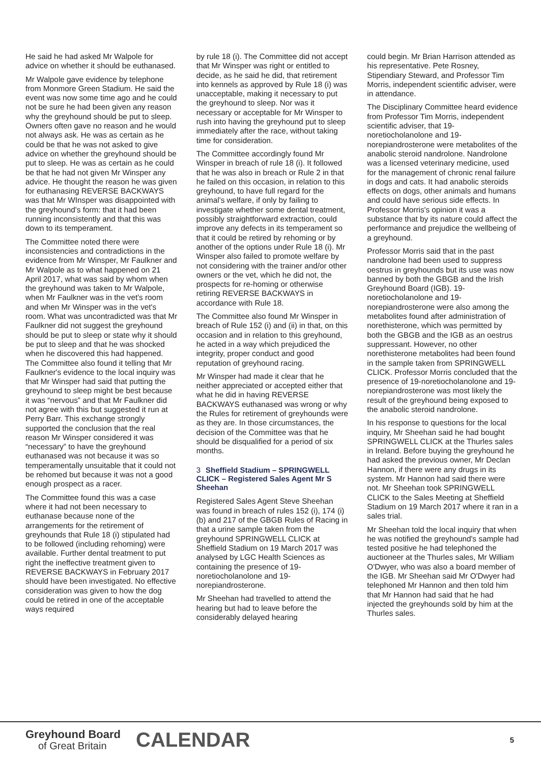He said he had asked Mr Walpole for advice on whether it should be euthanased.
Mr Walpole gave evidence by telephone from Monmore Green Stadium. He said the event was now some time ago and he could not be sure he had been given any reason why the greyhound should be put to sleep. Owners often gave no reason and he would not always ask. He was as certain as he could be that he was not asked to give advice on whether the greyhound should be put to sleep. He was as certain as he could be that he had not given Mr Winsper any advice. He thought the reason he was given for euthanasing REVERSE BACKWAYS was that Mr WInsper was disappointed with the greyhound's form: that it had been running inconsistently and that this was down to its temperament.
The Committee noted there were inconsistencies and contradictions in the evidence from Mr Winsper, Mr Faulkner and Mr Walpole as to what happened on 21 April 2017, what was said by whom when the greyhound was taken to Mr Walpole, when Mr Faulkner was in the vet's room and when Mr Winsper was in the vet's room. What was uncontradicted was that Mr Faulkner did not suggest the greyhound should be put to sleep or state why it should be put to sleep and that he was shocked when he discovered this had happened. The Committee also found it telling that Mr Faulkner's evidence to the local inquiry was that Mr Winsper had said that putting the greyhound to sleep might be best because it was “nervous” and that Mr Faulkner did not agree with this but suggested it run at Perry Barr. This exchange strongly supported the conclusion that the real reason Mr Winsper considered it was “necessary” to have the greyhound euthanased was not because it was so temperamentally unsuitable that it could not be rehomed but because it was not a good enough prospect as a racer.
The Committee found this was a case where it had not been necessary to euthanase because none of the arrangements for the retirement of greyhounds that Rule 18 (i) stipulated had to be followed (including rehoming) were available. Further dental treatment to put right the ineffective treatment given to REVERSE BACKWAYS in February 2017 should have been investigated. No effective consideration was given to how the dog could be retired in one of the acceptable ways required
by rule 18 (i). The Committee did not accept that Mr Winsper was right or entitled to decide, as he said he did, that retirement into kennels as approved by Rule 18 (i) was unacceptable, making it necessary to put the greyhound to sleep. Nor was it necessary or acceptable for Mr Winsper to rush into having the greyhound put to sleep immediately after the race, without taking time for consideration.
The Committee accordingly found Mr Winsper in breach of rule 18 (i). It followed that he was also in breach or Rule 2 in that he failed on this occasion, in relation to this greyhound, to have full regard for the animal's welfare, if only by failing to investigate whether some dental treatment, possibly straightforward extraction, could improve any defects in its temperament so that it could be retired by rehoming or by another of the options under Rule 18 (i). Mr Winsper also failed to promote welfare by not considering with the trainer and/or other owners or the vet, which he did not, the prospects for re-homing or otherwise retiring REVERSE BACKWAYS in accordance with Rule 18.
The Committee also found Mr Winsper in breach of Rule 152 (i) and (ii) in that, on this occasion and in relation to this greyhound, he acted in a way which prejudiced the integrity, proper conduct and good reputation of greyhound racing.
Mr Winsper had made it clear that he neither appreciated or accepted either that what he did in having REVERSE BACKWAYS euthanased was wrong or why the Rules for retirement of greyhounds were as they are. In those circumstances, the decision of the Committee was that he should be disqualified for a period of six months.
3 Sheffield Stadium – SPRINGWELL CLICK – Registered Sales Agent Mr S Sheehan
Registered Sales Agent Steve Sheehan was found in breach of rules 152 (i), 174 (i)(b) and 217 of the GBGB Rules of Racing in that a urine sample taken from the greyhound SPRINGWELL CLICK at Sheffield Stadium on 19 March 2017 was analysed by LGC Health Sciences as containing the presence of 19-noretiocholanolone and 19-norepiandrosterone.
Mr Sheehan had travelled to attend the hearing but had to leave before the considerably delayed hearing
could begin. Mr Brian Harrison attended as his representative. Pete Rosney, Stipendiary Steward, and Professor Tim Morris, independent scientific adviser, were in attendance.
The Disciplinary Committee heard evidence from Professor Tim Morris, independent scientific adviser, that 19-noretiocholanolone and 19-norepiandrosterone were metabolites of the anabolic steroid nandrolone. Nandrolone was a licensed veterinary medicine, used for the management of chronic renal failure in dogs and cats. It had anabolic steroids effects on dogs, other animals and humans and could have serious side effects. In Professor Morris's opinion it was a substance that by its nature could affect the performance and prejudice the wellbeing of a greyhound.
Professor Morris said that in the past nandrolone had been used to suppress oestrus in greyhounds but its use was now banned by both the GBGB and the Irish Greyhound Board (IGB). 19-noretiocholanolone and 19-norepiandrosterone were also among the metabolites found after administration of norethisterone, which was permitted by both the GBGB and the IGB as an oestrus suppressant. However, no other norethisterone metabolites had been found in the sample taken from SPRINGWELL CLICK. Professor Morris concluded that the presence of 19-noretiocholanolone and 19-norepiandrosterone was most likely the result of the greyhound being exposed to the anabolic steroid nandrolone.
In his response to questions for the local inquiry, Mr Sheehan said he had bought SPRINGWELL CLICK at the Thurles sales in Ireland. Before buying the greyhound he had asked the previous owner, Mr Declan Hannon, if there were any drugs in its system. Mr Hannon had said there were not. Mr Sheehan took SPRINGWELL CLICK to the Sales Meeting at Sheffield Stadium on 19 March 2017 where it ran in a sales trial.
Mr Sheehan told the local inquiry that when he was notified the greyhound's sample had tested positive he had telephoned the auctioneer at the Thurles sales, Mr William O'Dwyer, who was also a board member of the IGB. Mr Sheehan said Mr O'Dwyer had telephoned Mr Hannon and then told him that Mr Hannon had said that he had injected the greyhounds sold by him at the Thurles sales.
Greyhound Board
of Great Britain
CALENDAR
5